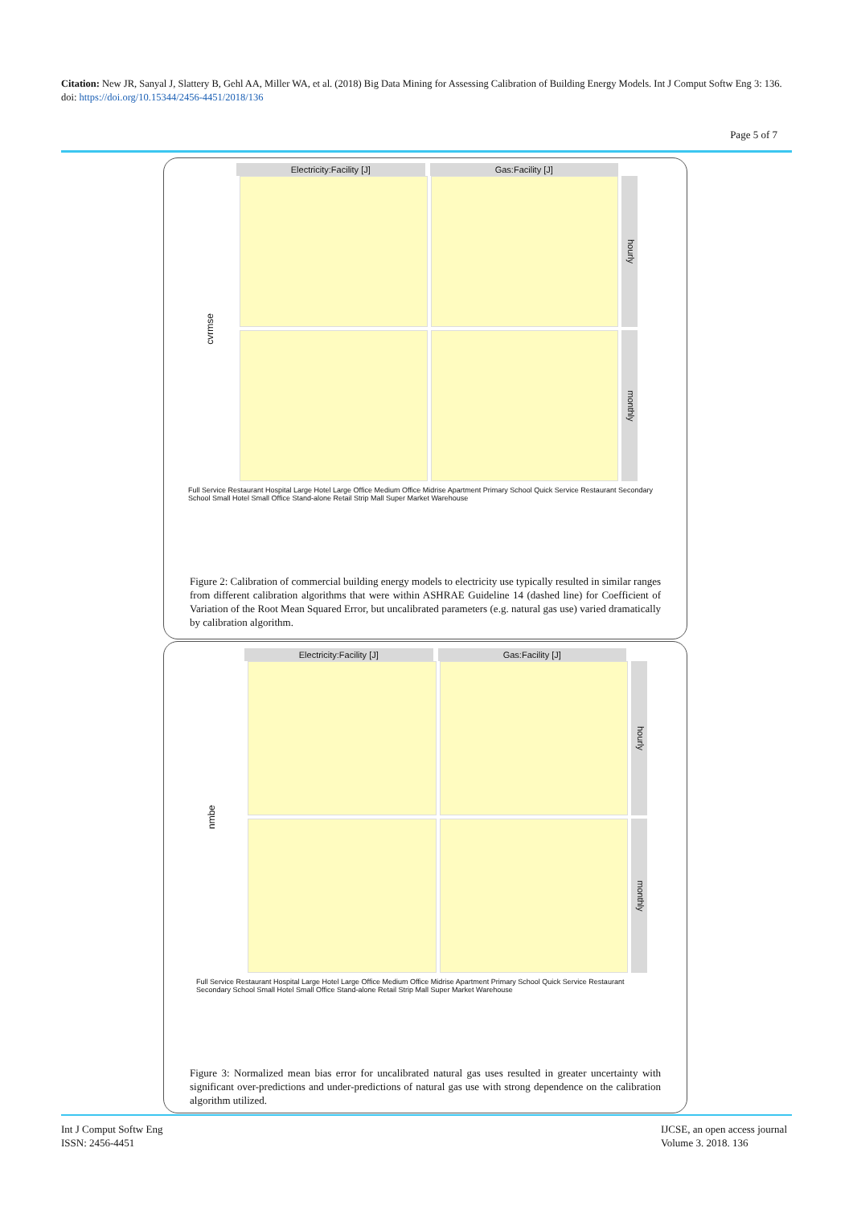Citation: New JR, Sanyal J, Slattery B, Gehl AA, Miller WA, et al. (2018) Big Data Mining for Assessing Calibration of Building Energy Models. Int J Comput Softw Eng 3: 136. doi: https://doi.org/10.15344/2456-4451/2018/136
Page 5 of 7
Electricity:Facility [J] Gas:Facility [J]
cvrmse
hourly
monthly
Full Service Restaurant Hospital Large Hotel Large Office Medium Office Midrise Apartment Primary School Quick Service Restaurant Secondary School Small Hotel Small Office Stand-alone Retail Strip Mall Super Market Warehouse
Figure 2: Calibration of commercial building energy models to electricity use typically resulted in similar ranges from different calibration algorithms that were within ASHRAE Guideline 14 (dashed line) for Coefficient of Variation of the Root Mean Squared Error, but uncalibrated parameters (e.g. natural gas use) varied dramatically by calibration algorithm.
Electricity:Facility [J] Gas:Facility [J]
nmbe
hourly
monthly
Full Service Restaurant Hospital Large Hotel Large Office Medium Office Midrise Apartment Primary School Quick Service Restaurant Secondary School Small Hotel Small Office Stand-alone Retail Strip Mall Super Market Warehouse
Figure 3: Normalized mean bias error for uncalibrated natural gas uses resulted in greater uncertainty with significant over-predictions and under-predictions of natural gas use with strong dependence on the calibration algorithm utilized.
Int J Comput Softw Eng
ISSN: 2456-4451
IJCSE, an open access journal
Volume 3. 2018. 136